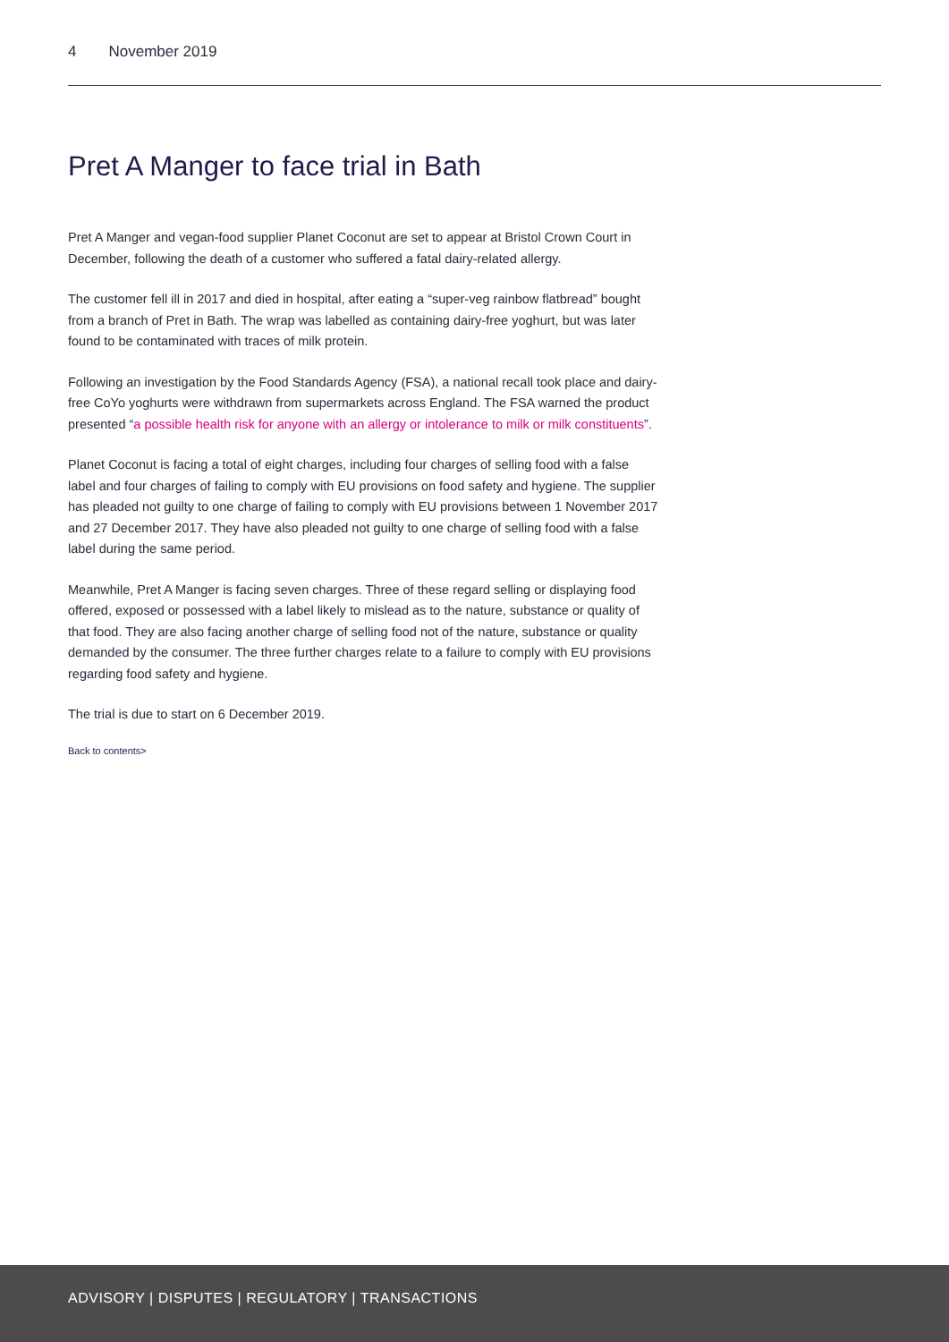4 November 2019
Pret A Manger to face trial in Bath
Pret A Manger and vegan-food supplier Planet Coconut are set to appear at Bristol Crown Court in December, following the death of a customer who suffered a fatal dairy-related allergy.
The customer fell ill in 2017 and died in hospital, after eating a “super-veg rainbow flatbread” bought from a branch of Pret in Bath. The wrap was labelled as containing dairy-free yoghurt, but was later found to be contaminated with traces of milk protein.
Following an investigation by the Food Standards Agency (FSA), a national recall took place and dairy-free CoYo yoghurts were withdrawn from supermarkets across England. The FSA warned the product presented “a possible health risk for anyone with an allergy or intolerance to milk or milk constituents”.
Planet Coconut is facing a total of eight charges, including four charges of selling food with a false label and four charges of failing to comply with EU provisions on food safety and hygiene. The supplier has pleaded not guilty to one charge of failing to comply with EU provisions between 1 November 2017 and 27 December 2017. They have also pleaded not guilty to one charge of selling food with a false label during the same period.
Meanwhile, Pret A Manger is facing seven charges. Three of these regard selling or displaying food offered, exposed or possessed with a label likely to mislead as to the nature, substance or quality of that food. They are also facing another charge of selling food not of the nature, substance or quality demanded by the consumer. The three further charges relate to a failure to comply with EU provisions regarding food safety and hygiene.
The trial is due to start on 6 December 2019.
Back to contents>
ADVISORY | DISPUTES | REGULATORY | TRANSACTIONS